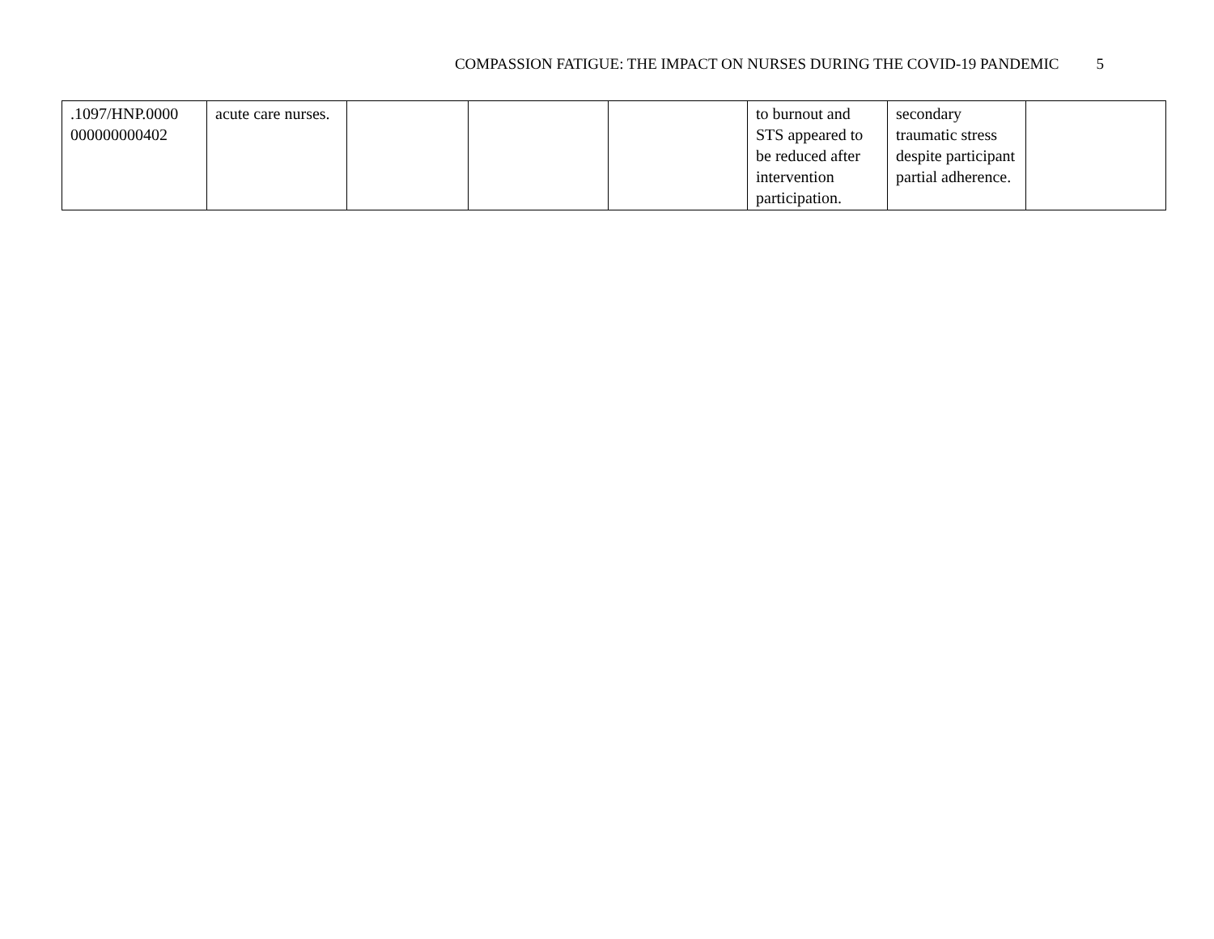COMPASSION FATIGUE: THE IMPACT ON NURSES DURING THE COVID-19 PANDEMIC 5
| .1097/HNP.0000 000000000402 | acute care nurses. | | | | to burnout and STS appeared to be reduced after intervention participation. | secondary traumatic stress despite participant partial adherence. | |